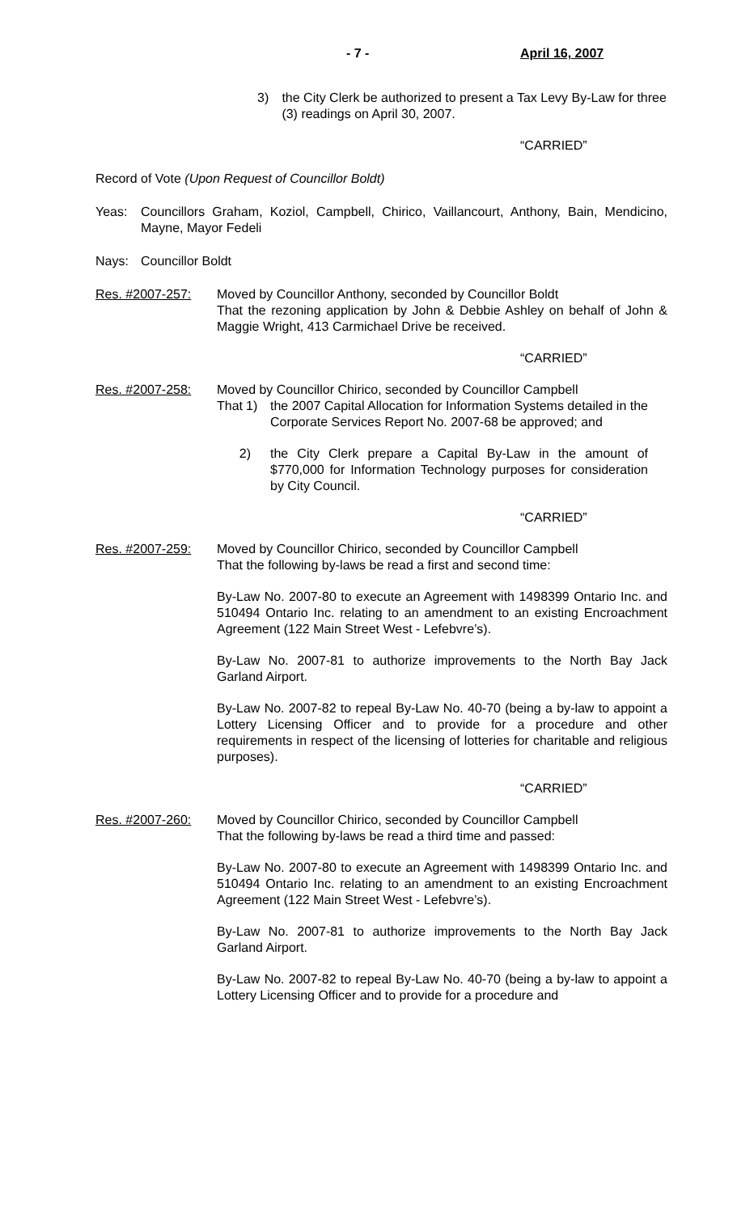- 7 - April 16, 2007
3) the City Clerk be authorized to present a Tax Levy By-Law for three (3) readings on April 30, 2007.
“CARRIED”
Record of Vote (Upon Request of Councillor Boldt)
Yeas: Councillors Graham, Koziol, Campbell, Chirico, Vaillancourt, Anthony, Bain, Mendicino, Mayne, Mayor Fedeli
Nays: Councillor Boldt
Res. #2007-257: Moved by Councillor Anthony, seconded by Councillor Boldt
That the rezoning application by John & Debbie Ashley on behalf of John & Maggie Wright, 413 Carmichael Drive be received.
“CARRIED”
Res. #2007-258: Moved by Councillor Chirico, seconded by Councillor Campbell
That
1) the 2007 Capital Allocation for Information Systems detailed in the Corporate Services Report No. 2007-68 be approved; and
2) the City Clerk prepare a Capital By-Law in the amount of $770,000 for Information Technology purposes for consideration by City Council.
“CARRIED”
Res. #2007-259: Moved by Councillor Chirico, seconded by Councillor Campbell
That the following by-laws be read a first and second time:
By-Law No. 2007-80 to execute an Agreement with 1498399 Ontario Inc. and 510494 Ontario Inc. relating to an amendment to an existing Encroachment Agreement (122 Main Street West - Lefebvre’s).
By-Law No. 2007-81 to authorize improvements to the North Bay Jack Garland Airport.
By-Law No. 2007-82 to repeal By-Law No. 40-70 (being a by-law to appoint a Lottery Licensing Officer and to provide for a procedure and other requirements in respect of the licensing of lotteries for charitable and religious purposes).
“CARRIED”
Res. #2007-260: Moved by Councillor Chirico, seconded by Councillor Campbell
That the following by-laws be read a third time and passed:
By-Law No. 2007-80 to execute an Agreement with 1498399 Ontario Inc. and 510494 Ontario Inc. relating to an amendment to an existing Encroachment Agreement (122 Main Street West - Lefebvre’s).
By-Law No. 2007-81 to authorize improvements to the North Bay Jack Garland Airport.
By-Law No. 2007-82 to repeal By-Law No. 40-70 (being a by-law to appoint a Lottery Licensing Officer and to provide for a procedure and